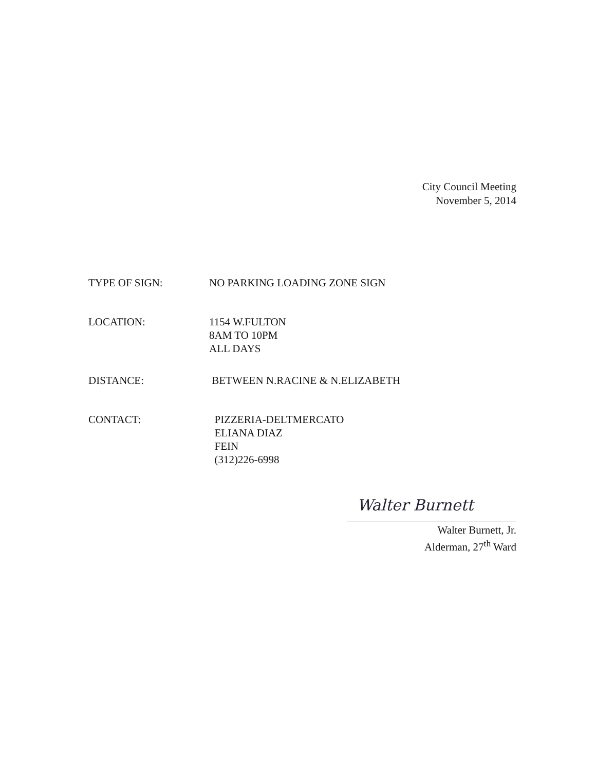City Council Meeting
November 5, 2014
TYPE OF SIGN: NO PARKING LOADING ZONE SIGN
LOCATION: 1154 W.FULTON
8AM TO 10PM
ALL DAYS
DISTANCE: BETWEEN N.RACINE & N.ELIZABETH
CONTACT: PIZZERIA-DELTMERCATO
ELIANA DIAZ
FEIN
(312)226-6998
Walter Burnett
Walter Burnett, Jr.
Alderman, 27<sup>th</sup> Ward